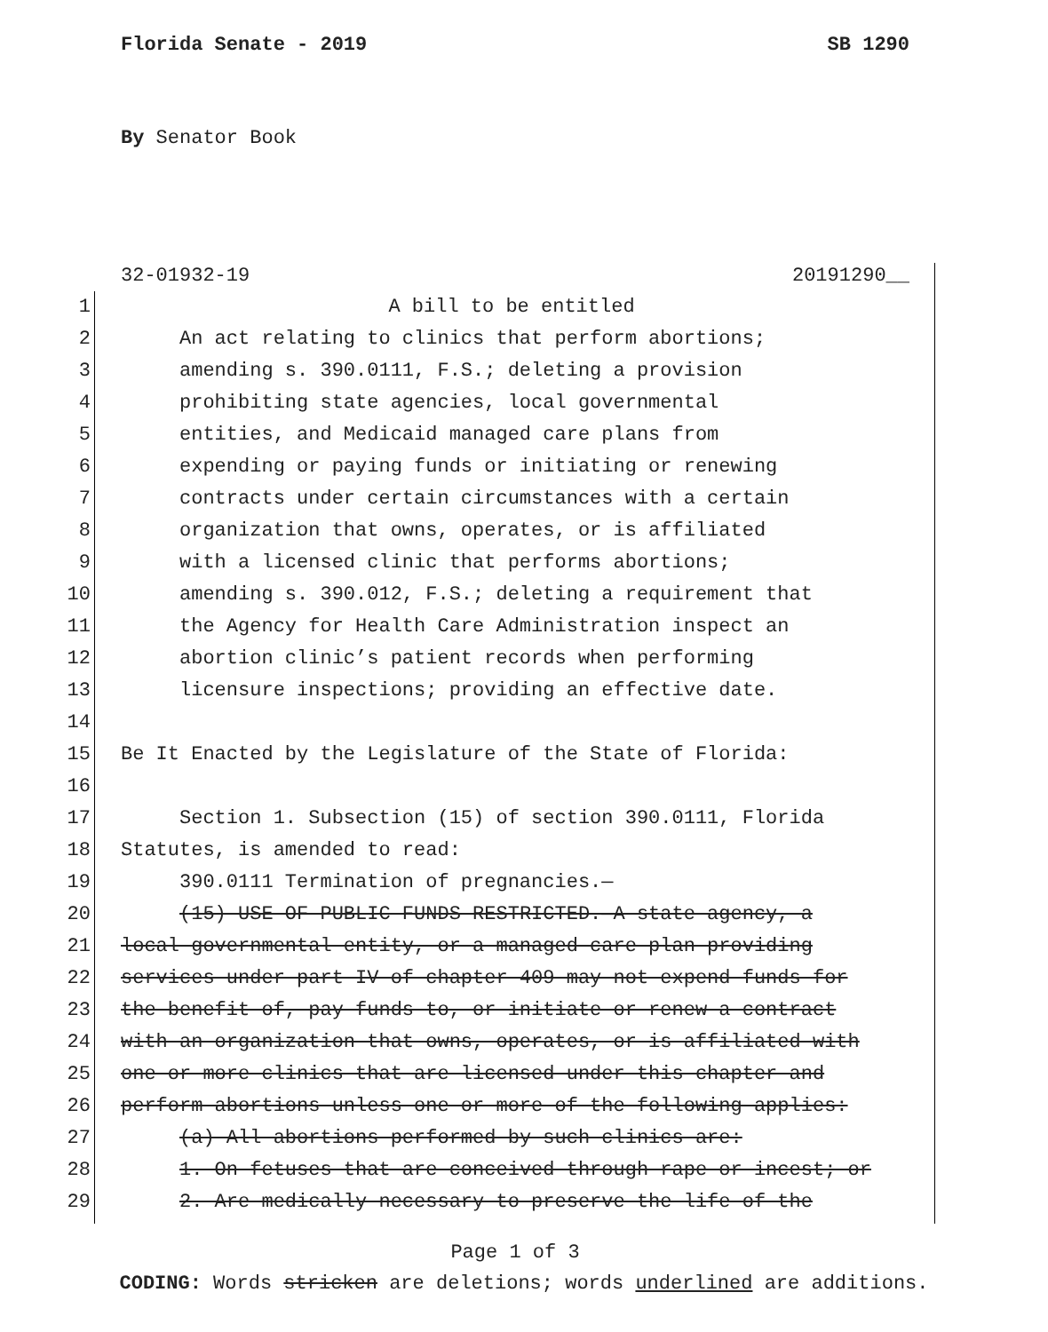Florida Senate - 2019 SB 1290
By Senator Book
32-01932-19 20191290__
1 A bill to be entitled
2 An act relating to clinics that perform abortions;
3 amending s. 390.0111, F.S.; deleting a provision
4 prohibiting state agencies, local governmental
5 entities, and Medicaid managed care plans from
6 expending or paying funds or initiating or renewing
7 contracts under certain circumstances with a certain
8 organization that owns, operates, or is affiliated
9 with a licensed clinic that performs abortions;
10 amending s. 390.012, F.S.; deleting a requirement that
11 the Agency for Health Care Administration inspect an
12 abortion clinic’s patient records when performing
13 licensure inspections; providing an effective date.
14
15 Be It Enacted by the Legislature of the State of Florida:
16
17 Section 1. Subsection (15) of section 390.0111, Florida
18 Statutes, is amended to read:
19 390.0111 Termination of pregnancies.—
20 (15) USE OF PUBLIC FUNDS RESTRICTED.—A state agency, a
21 local governmental entity, or a managed care plan providing
22 services under part IV of chapter 409 may not expend funds for
23 the benefit of, pay funds to, or initiate or renew a contract
24 with an organization that owns, operates, or is affiliated with
25 one or more clinics that are licensed under this chapter and
26 perform abortions unless one or more of the following applies:
27 (a) All abortions performed by such clinics are:
28 1. On fetuses that are conceived through rape or incest; or
29 2. Are medically necessary to preserve the life of the
Page 1 of 3
CODING: Words stricken are deletions; words underlined are additions.